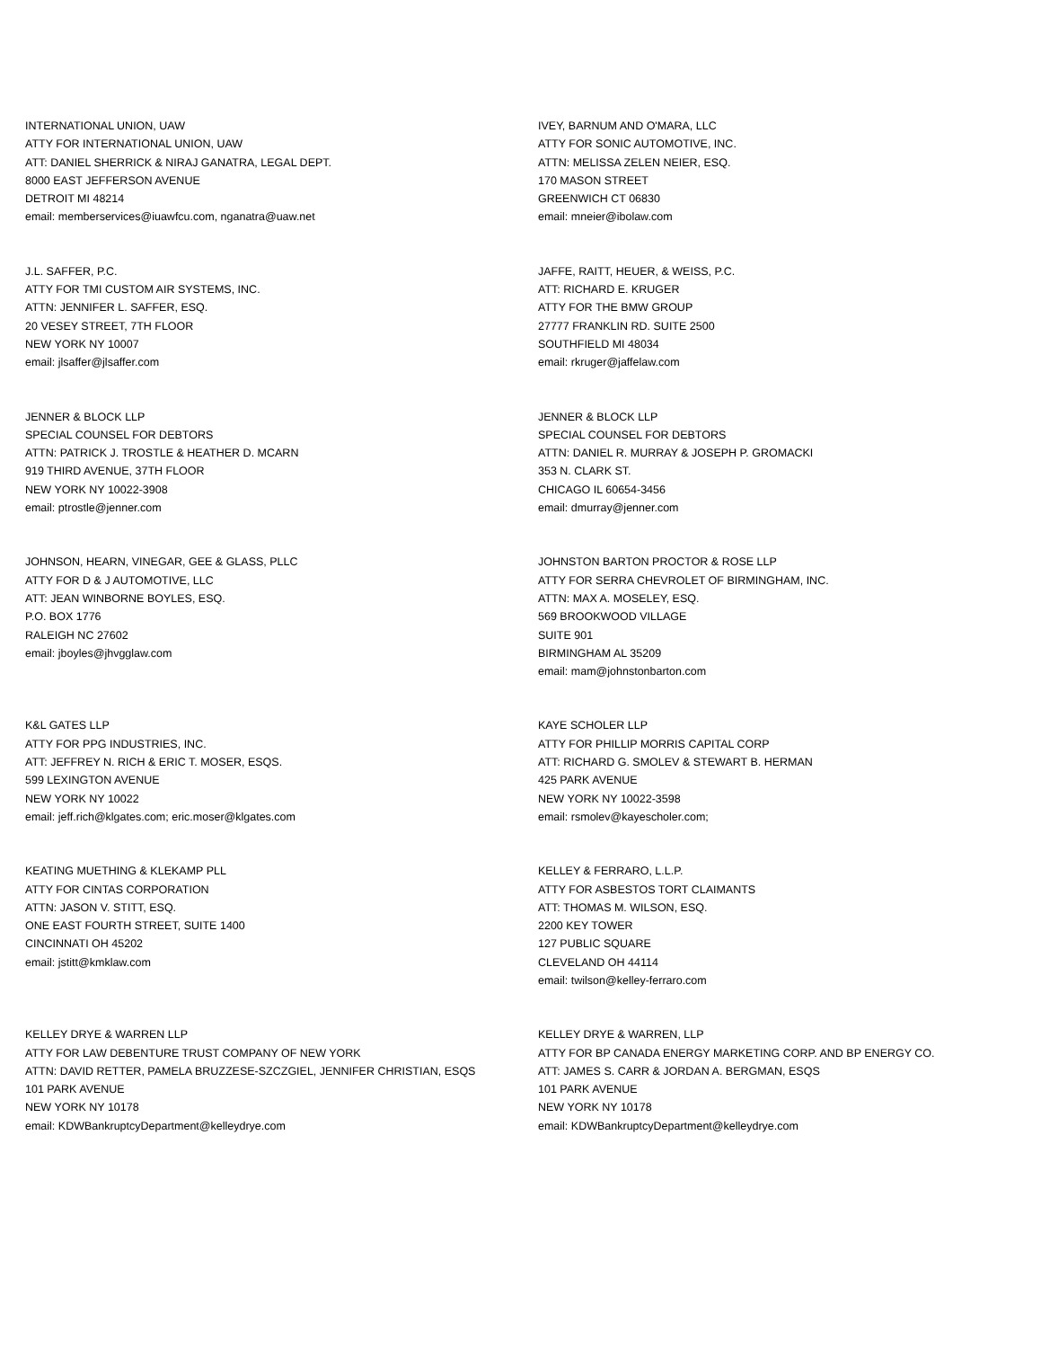INTERNATIONAL UNION, UAW
ATTY FOR INTERNATIONAL UNION, UAW
ATT: DANIEL SHERRICK & NIRAJ GANATRA, LEGAL DEPT.
8000 EAST JEFFERSON AVENUE
DETROIT MI 48214
email: memberservices@iuawfcu.com, nganatra@uaw.net
IVEY, BARNUM AND O'MARA, LLC
ATTY FOR SONIC AUTOMOTIVE, INC.
ATTN: MELISSA ZELEN NEIER, ESQ.
170 MASON STREET
GREENWICH CT 06830
email: mneier@ibolaw.com
J.L. SAFFER, P.C.
ATTY FOR TMI CUSTOM AIR SYSTEMS, INC.
ATTN: JENNIFER L. SAFFER, ESQ.
20 VESEY STREET, 7TH FLOOR
NEW YORK NY 10007
email: jlsaffer@jlsaffer.com
JAFFE, RAITT, HEUER, & WEISS, P.C.
ATT: RICHARD E. KRUGER
ATTY FOR THE BMW GROUP
27777 FRANKLIN RD. SUITE 2500
SOUTHFIELD MI 48034
email: rkruger@jaffelaw.com
JENNER & BLOCK LLP
SPECIAL COUNSEL FOR DEBTORS
ATTN: PATRICK J. TROSTLE & HEATHER D. MCARN
919 THIRD AVENUE, 37TH FLOOR
NEW YORK NY 10022-3908
email: ptrostle@jenner.com
JENNER & BLOCK LLP
SPECIAL COUNSEL FOR DEBTORS
ATTN: DANIEL R. MURRAY & JOSEPH P. GROMACKI
353 N. CLARK ST.
CHICAGO IL 60654-3456
email: dmurray@jenner.com
JOHNSON, HEARN, VINEGAR, GEE & GLASS, PLLC
ATTY FOR D & J AUTOMOTIVE, LLC
ATT: JEAN WINBORNE BOYLES, ESQ.
P.O. BOX 1776
RALEIGH NC 27602
email: jboyles@jhvgglaw.com
JOHNSTON BARTON PROCTOR & ROSE LLP
ATTY FOR SERRA CHEVROLET OF BIRMINGHAM, INC.
ATTN: MAX A. MOSELEY, ESQ.
569 BROOKWOOD VILLAGE
SUITE 901
BIRMINGHAM AL 35209
email: mam@johnstonbarton.com
K&L GATES LLP
ATTY FOR PPG INDUSTRIES, INC.
ATT: JEFFREY N. RICH & ERIC T. MOSER, ESQS.
599 LEXINGTON AVENUE
NEW YORK NY 10022
email: jeff.rich@klgates.com; eric.moser@klgates.com
KAYE SCHOLER LLP
ATTY FOR PHILLIP MORRIS CAPITAL CORP
ATT: RICHARD G. SMOLEV & STEWART B. HERMAN
425 PARK AVENUE
NEW YORK NY 10022-3598
email: rsmolev@kayescholer.com;
KEATING MUETHING & KLEKAMP PLL
ATTY FOR CINTAS CORPORATION
ATTN: JASON V. STITT, ESQ.
ONE EAST FOURTH STREET, SUITE 1400
CINCINNATI OH 45202
email: jstitt@kmklaw.com
KELLEY & FERRARO, L.L.P.
ATTY FOR ASBESTOS TORT CLAIMANTS
ATT: THOMAS M. WILSON, ESQ.
2200 KEY TOWER
127 PUBLIC SQUARE
CLEVELAND OH 44114
email: twilson@kelley-ferraro.com
KELLEY DRYE & WARREN LLP
ATTY FOR LAW DEBENTURE TRUST COMPANY OF NEW YORK
ATTN: DAVID RETTER, PAMELA BRUZZESE-SZCZGIEL, JENNIFER CHRISTIAN, ESQS
101 PARK AVENUE
NEW YORK NY 10178
email: KDWBankruptcyDepartment@kelleydrye.com
KELLEY DRYE & WARREN, LLP
ATTY FOR BP CANADA ENERGY MARKETING CORP. AND BP ENERGY CO.
ATT: JAMES S. CARR & JORDAN A. BERGMAN, ESQS
101 PARK AVENUE
NEW YORK NY 10178
email: KDWBankruptcyDepartment@kelleydrye.com